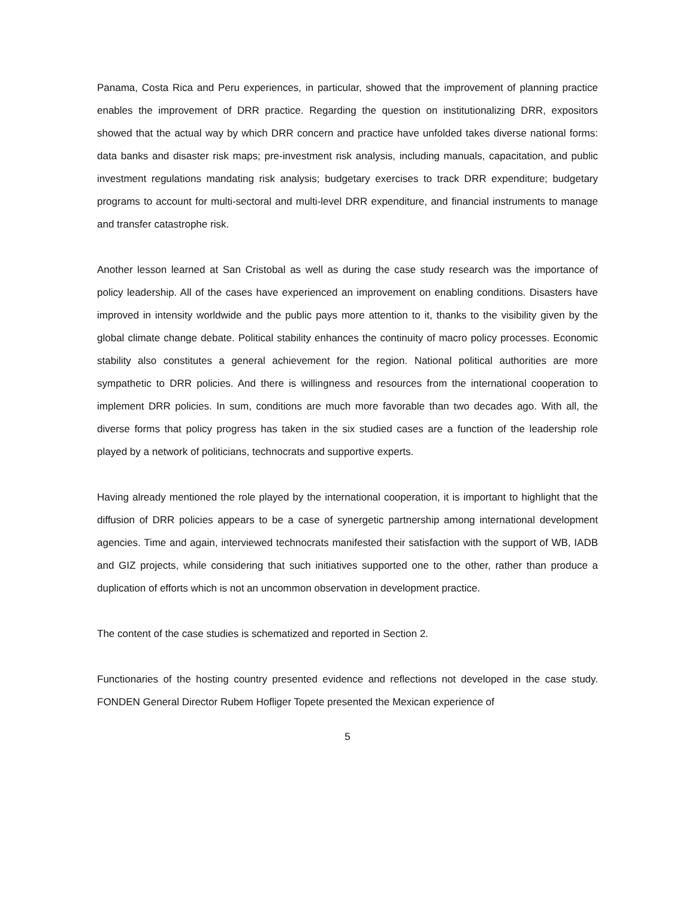Panama, Costa Rica and Peru experiences, in particular, showed that the improvement of planning practice enables the improvement of DRR practice. Regarding the question on institutionalizing DRR, expositors showed that the actual way by which DRR concern and practice have unfolded takes diverse national forms: data banks and disaster risk maps; pre-investment risk analysis, including manuals, capacitation, and public investment regulations mandating risk analysis; budgetary exercises to track DRR expenditure; budgetary programs to account for multi-sectoral and multi-level DRR expenditure, and financial instruments to manage and transfer catastrophe risk.
Another lesson learned at San Cristobal as well as during the case study research was the importance of policy leadership. All of the cases have experienced an improvement on enabling conditions. Disasters have improved in intensity worldwide and the public pays more attention to it, thanks to the visibility given by the global climate change debate. Political stability enhances the continuity of macro policy processes. Economic stability also constitutes a general achievement for the region. National political authorities are more sympathetic to DRR policies. And there is willingness and resources from the international cooperation to implement DRR policies. In sum, conditions are much more favorable than two decades ago. With all, the diverse forms that policy progress has taken in the six studied cases are a function of the leadership role played by a network of politicians, technocrats and supportive experts.
Having already mentioned the role played by the international cooperation, it is important to highlight that the diffusion of DRR policies appears to be a case of synergetic partnership among international development agencies. Time and again, interviewed technocrats manifested their satisfaction with the support of WB, IADB and GIZ projects, while considering that such initiatives supported one to the other, rather than produce a duplication of efforts which is not an uncommon observation in development practice.
The content of the case studies is schematized and reported in Section 2.
Functionaries of the hosting country presented evidence and reflections not developed in the case study. FONDEN General Director Rubem Hofliger Topete presented the Mexican experience of
5